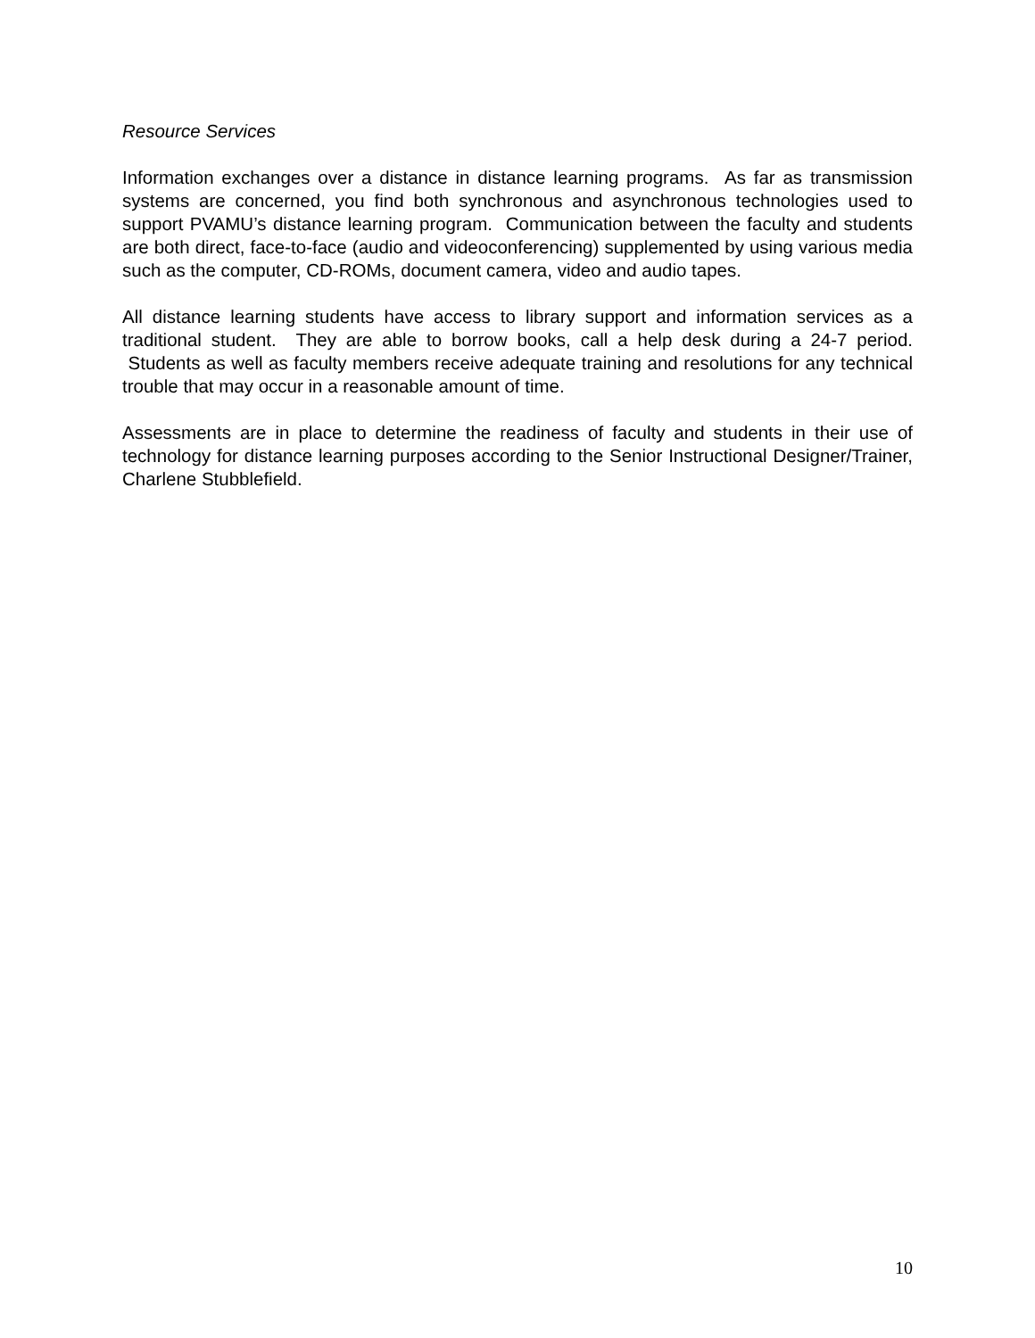Resource Services
Information exchanges over a distance in distance learning programs. As far as transmission systems are concerned, you find both synchronous and asynchronous technologies used to support PVAMU’s distance learning program. Communication between the faculty and students are both direct, face-to-face (audio and videoconferencing) supplemented by using various media such as the computer, CD-ROMs, document camera, video and audio tapes.
All distance learning students have access to library support and information services as a traditional student. They are able to borrow books, call a help desk during a 24-7 period. Students as well as faculty members receive adequate training and resolutions for any technical trouble that may occur in a reasonable amount of time.
Assessments are in place to determine the readiness of faculty and students in their use of technology for distance learning purposes according to the Senior Instructional Designer/Trainer, Charlene Stubblefield.
10